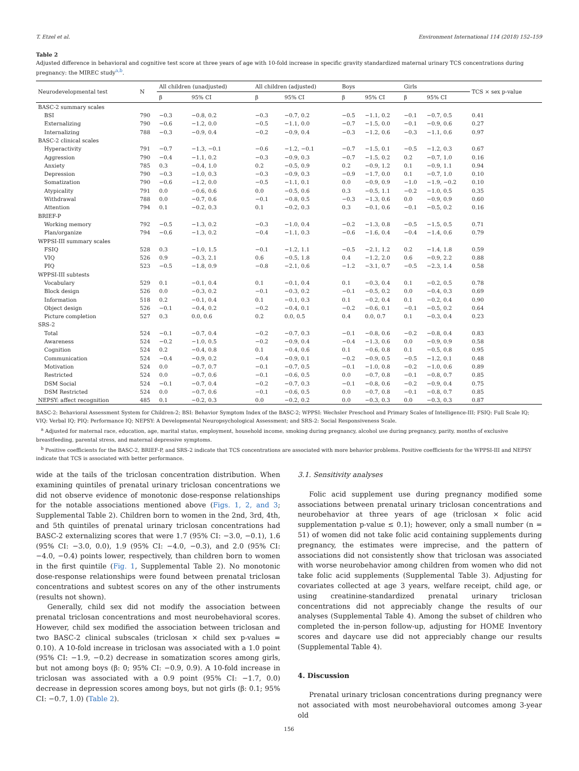T. Etzel et al. Environment International 114 (2018) 152–159
Table 2
Adjusted difference in behavioral and cognitive test score at three years of age with 10-fold increase in specific gravity standardized maternal urinary TCS concentrations during pregnancy: the MIREC study<sup>a,b</sup>.
| Neurodevelopmental test | N | All children (unadjusted) | | All children (adjusted) | | Boys | | Girls | | TCS × sex p-value |
| --- | --- | --- | --- | --- | --- | --- | --- | --- | --- | --- |
| | | β | 95% CI | β | 95% CI | β | 95% CI | β | 95% CI | |
| BASC-2 summary scales | | | | | | | | | | |
| BSI | 790 | −0.3 | −0.8, 0.2 | −0.3 | −0.7, 0.2 | −0.5 | −1.1, 0.2 | −0.1 | −0.7, 0.5 | 0.41 |
| Externalizing | 790 | −0.6 | −1.2, 0.0 | −0.5 | −1.1, 0.0 | −0.7 | −1.5, 0.0 | −0.1 | −0.9, 0.6 | 0.27 |
| Internalizing | 788 | −0.3 | −0.9, 0.4 | −0.2 | −0.9, 0.4 | −0.3 | −1.2, 0.6 | −0.3 | −1.1, 0.6 | 0.97 |
| BASC-2 clinical scales | | | | | | | | | | |
| Hyperactivity | 791 | −0.7 | −1.3, −0.1 | −0.6 | −1.2, −0.1 | −0.7 | −1.5, 0.1 | −0.5 | −1.2, 0.3 | 0.67 |
| Aggression | 790 | −0.4 | −1.1, 0.2 | −0.3 | −0.9, 0.3 | −0.7 | −1.5, 0.2 | 0.2 | −0.7, 1.0 | 0.16 |
| Anxiety | 785 | 0.3 | −0.4, 1.0 | 0.2 | −0.5, 0.9 | 0.2 | −0.9, 1.2 | 0.1 | −0.9, 1.1 | 0.94 |
| Depression | 790 | −0.3 | −1.0, 0.3 | −0.3 | −0.9, 0.3 | −0.9 | −1.7, 0.0 | 0.1 | −0.7, 1.0 | 0.10 |
| Somatization | 790 | −0.6 | −1.2, 0.0 | −0.5 | −1.1, 0.1 | 0.0 | −0.9, 0.9 | −1.0 | −1.9, −0.2 | 0.10 |
| Atypicality | 791 | 0.0 | −0.6, 0.6 | 0.0 | −0.5, 0.6 | 0.3 | −0.5, 1.1 | −0.2 | −1.0, 0.5 | 0.35 |
| Withdrawal | 788 | 0.0 | −0.7, 0.6 | −0.1 | −0.8, 0.5 | −0.3 | −1.3, 0.6 | 0.0 | −0.9, 0.9 | 0.60 |
| Attention | 794 | 0.1 | −0.2, 0.3 | 0.1 | −0.2, 0.3 | 0.3 | −0.1, 0.6 | −0.1 | −0.5, 0.2 | 0.16 |
| BRIEF-P | | | | | | | | | | |
| Working memory | 792 | −0.5 | −1.3, 0.2 | −0.3 | −1.0, 0.4 | −0.2 | −1.3, 0.8 | −0.5 | −1.5, 0.5 | 0.71 |
| Plan/organize | 794 | −0.6 | −1.3, 0.2 | −0.4 | −1.1, 0.3 | −0.6 | −1.6, 0.4 | −0.4 | −1.4, 0.6 | 0.79 |
| WPPSI-III summary scales | | | | | | | | | | |
| FSIQ | 528 | 0.3 | −1.0, 1.5 | −0.1 | −1.2, 1.1 | −0.5 | −2.1, 1.2 | 0.2 | −1.4, 1.8 | 0.59 |
| VIQ | 526 | 0.9 | −0.3, 2.1 | 0.6 | −0.5, 1.8 | 0.4 | −1.2, 2.0 | 0.6 | −0.9, 2.2 | 0.88 |
| PIQ | 523 | −0.5 | −1.8, 0.9 | −0.8 | −2.1, 0.6 | −1.2 | −3.1, 0.7 | −0.5 | −2.3, 1.4 | 0.58 |
| WPPSI-III subtests | | | | | | | | | | |
| Vocabulary | 529 | 0.1 | −0.1, 0.4 | 0.1 | −0.1, 0.4 | 0.1 | −0.3, 0.4 | 0.1 | −0.2, 0.5 | 0.78 |
| Block design | 526 | 0.0 | −0.3, 0.2 | −0.1 | −0.3, 0.2 | −0.1 | −0.5, 0.2 | 0.0 | −0.4, 0.3 | 0.69 |
| Information | 518 | 0.2 | −0.1, 0.4 | 0.1 | −0.1, 0.3 | 0.1 | −0.2, 0.4 | 0.1 | −0.2, 0.4 | 0.90 |
| Object design | 526 | −0.1 | −0.4, 0.2 | −0.2 | −0.4, 0.1 | −0.2 | −0.6, 0.1 | −0.1 | −0.5, 0.2 | 0.64 |
| Picture completion | 527 | 0.3 | 0.0, 0.6 | 0.2 | 0.0, 0.5 | 0.4 | 0.0, 0.7 | 0.1 | −0.3, 0.4 | 0.23 |
| SRS-2 | | | | | | | | | | |
| Total | 524 | −0.1 | −0.7, 0.4 | −0.2 | −0.7, 0.3 | −0.1 | −0.8, 0.6 | −0.2 | −0.8, 0.4 | 0.83 |
| Awareness | 524 | −0.2 | −1.0, 0.5 | −0.2 | −0.9, 0.4 | −0.4 | −1.3, 0.6 | 0.0 | −0.9, 0.9 | 0.58 |
| Cognition | 524 | 0.2 | −0.4, 0.8 | 0.1 | −0.4, 0.6 | 0.1 | −0.6, 0.8 | 0.1 | −0.5, 0.8 | 0.95 |
| Communication | 524 | −0.4 | −0.9, 0.2 | −0.4 | −0.9, 0.1 | −0.2 | −0.9, 0.5 | −0.5 | −1.2, 0.1 | 0.48 |
| Motivation | 524 | 0.0 | −0.7, 0.7 | −0.1 | −0.7, 0.5 | −0.1 | −1.0, 0.8 | −0.2 | −1.0, 0.6 | 0.89 |
| Restricted | 524 | 0.0 | −0.7, 0.6 | −0.1 | −0.6, 0.5 | 0.0 | −0.7, 0.8 | −0.1 | −0.8, 0.7 | 0.85 |
| DSM Social | 524 | −0.1 | −0.7, 0.4 | −0.2 | −0.7, 0.3 | −0.1 | −0.8, 0.6 | −0.2 | −0.9, 0.4 | 0.75 |
| DSM Restricted | 524 | 0.0 | −0.7, 0.6 | −0.1 | −0.6, 0.5 | 0.0 | −0.7, 0.8 | −0.1 | −0.8, 0.7 | 0.85 |
| NEPSY: affect recognition | 485 | 0.1 | −0.2, 0.3 | 0.0 | −0.2, 0.2 | 0.0 | −0.3, 0.3 | 0.0 | −0.3, 0.3 | 0.87 |
BASC-2: Behavioral Assessment System for Children-2; BSI: Behavior Symptom Index of the BASC-2; WPPSI: Wechsler Preschool and Primary Scales of Intelligence-III; FSIQ: Full Scale IQ; VIQ: Verbal IQ; PIQ: Performance IQ; NEPSY: A Developmental Neuropsychological Assessment; and SRS-2: Social Responsiveness Scale.
<sup>a</sup> Adjusted for maternal race, education, age, marital status, employment, household income, smoking during pregnancy, alcohol use during pregnancy, parity, months of exclusive breastfeeding, parental stress, and maternal depressive symptoms.
<sup>b</sup> Positive coefficients for the BASC-2, BRIEF-P, and SRS-2 indicate that TCS concentrations are associated with more behavior problems. Positive coefficients for the WPPSI-III and NEPSY indicate that TCS is associated with better performance.
wide at the tails of the triclosan concentration distribution. When examining quintiles of prenatal urinary triclosan concentrations we did not observe evidence of monotonic dose-response relationships for the notable associations mentioned above (Figs. 1, 2, and 3; Supplemental Table 2). Children born to women in the 2nd, 3rd, 4th, and 5th quintiles of prenatal urinary triclosan concentrations had BASC-2 externalizing scores that were 1.7 (95% CI: −3.0, −0.1), 1.6 (95% CI: −3.0, 0.0), 1.9 (95% CI: −4.0, −0.3), and 2.0 (95% CI: −4.0, −0.4) points lower, respectively, than children born to women in the first quintile (Fig. 1, Supplemental Table 2). No monotonic dose-response relationships were found between prenatal triclosan concentrations and subtest scores on any of the other instruments (results not shown).
Generally, child sex did not modify the association between prenatal triclosan concentrations and most neurobehavioral scores. However, child sex modified the association between triclosan and two BASC-2 clinical subscales (triclosan × child sex p-values = 0.10). A 10-fold increase in triclosan was associated with a 1.0 point (95% CI: −1.9, −0.2) decrease in somatization scores among girls, but not among boys (β: 0; 95% CI: −0.9, 0.9). A 10-fold increase in triclosan was associated with a 0.9 point (95% CI: −1.7, 0.0) decrease in depression scores among boys, but not girls (β: 0.1; 95% CI: −0.7, 1.0) (Table 2).
3.1. Sensitivity analyses
Folic acid supplement use during pregnancy modified some associations between prenatal urinary triclosan concentrations and neurobehavior at three years of age (triclosan × folic acid supplementation p-value ≤ 0.1); however, only a small number (n = 51) of women did not take folic acid containing supplements during pregnancy, the estimates were imprecise, and the pattern of associations did not consistently show that triclosan was associated with worse neurobehavior among children from women who did not take folic acid supplements (Supplemental Table 3). Adjusting for covariates collected at age 3 years, welfare receipt, child age, or using creatinine-standardized prenatal urinary triclosan concentrations did not appreciably change the results of our analyses (Supplemental Table 4). Among the subset of children who completed the in-person follow-up, adjusting for HOME Inventory scores and daycare use did not appreciably change our results (Supplemental Table 4).
4. Discussion
Prenatal urinary triclosan concentrations during pregnancy were not associated with most neurobehavioral outcomes among 3-year old
156